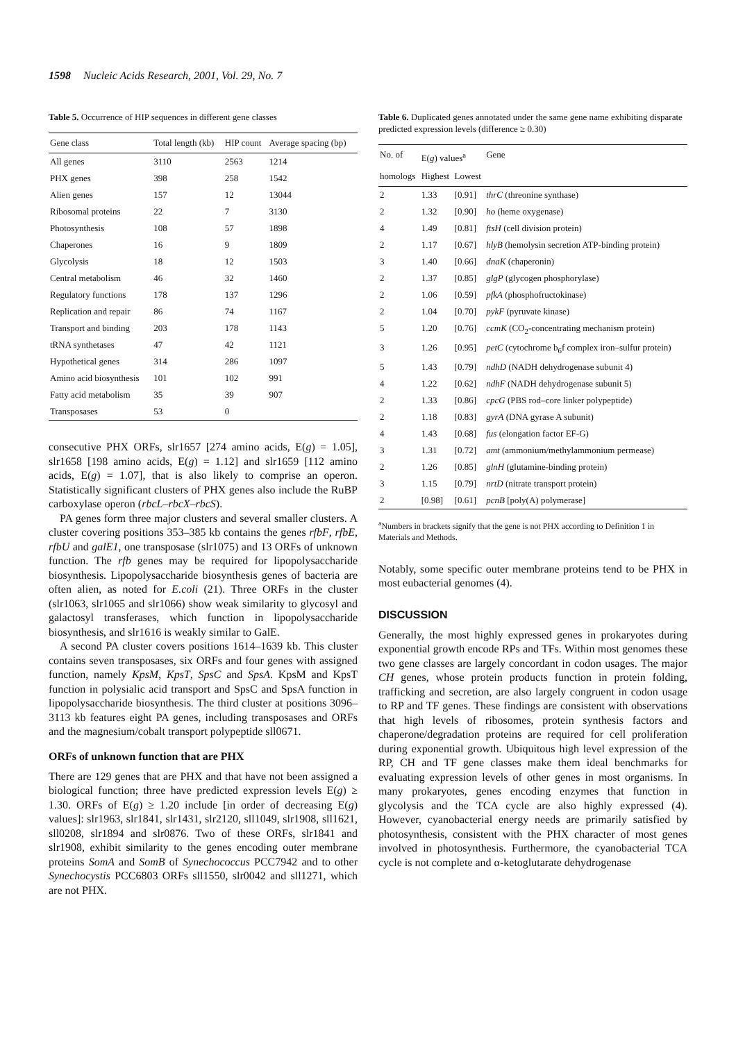1598 Nucleic Acids Research, 2001, Vol. 29, No. 7
Table 5. Occurrence of HIP sequences in different gene classes
| Gene class | Total length (kb) | HIP count | Average spacing (bp) |
| --- | --- | --- | --- |
| All genes | 3110 | 2563 | 1214 |
| PHX genes | 398 | 258 | 1542 |
| Alien genes | 157 | 12 | 13044 |
| Ribosomal proteins | 22 | 7 | 3130 |
| Photosynthesis | 108 | 57 | 1898 |
| Chaperones | 16 | 9 | 1809 |
| Glycolysis | 18 | 12 | 1503 |
| Central metabolism | 46 | 32 | 1460 |
| Regulatory functions | 178 | 137 | 1296 |
| Replication and repair | 86 | 74 | 1167 |
| Transport and binding | 203 | 178 | 1143 |
| tRNA synthetases | 47 | 42 | 1121 |
| Hypothetical genes | 314 | 286 | 1097 |
| Amino acid biosynthesis | 101 | 102 | 991 |
| Fatty acid metabolism | 35 | 39 | 907 |
| Transposases | 53 | 0 | |
consecutive PHX ORFs, slr1657 [274 amino acids, E(g) = 1.05], slr1658 [198 amino acids, E(g) = 1.12] and slr1659 [112 amino acids, E(g) = 1.07], that is also likely to comprise an operon. Statistically significant clusters of PHX genes also include the RuBP carboxylase operon (rbcL–rbcX–rbcS).
PA genes form three major clusters and several smaller clusters. A cluster covering positions 353–385 kb contains the genes rfbF, rfbE, rfbU and galE1, one transposase (slr1075) and 13 ORFs of unknown function. The rfb genes may be required for lipopolysaccharide biosynthesis. Lipopolysaccharide biosynthesis genes of bacteria are often alien, as noted for E.coli (21). Three ORFs in the cluster (slr1063, slr1065 and slr1066) show weak similarity to glycosyl and galactosyl transferases, which function in lipopolysaccharide biosynthesis, and slr1616 is weakly similar to GalE.
A second PA cluster covers positions 1614–1639 kb. This cluster contains seven transposases, six ORFs and four genes with assigned function, namely KpsM, KpsT, SpsC and SpsA. KpsM and KpsT function in polysialic acid transport and SpsC and SpsA function in lipopolysaccharide biosynthesis. The third cluster at positions 3096–3113 kb features eight PA genes, including transposases and ORFs and the magnesium/cobalt transport polypeptide sll0671.
ORFs of unknown function that are PHX
There are 129 genes that are PHX and that have not been assigned a biological function; three have predicted expression levels E(g) ≥ 1.30. ORFs of E(g) ≥ 1.20 include [in order of decreasing E(g) values]: slr1963, slr1841, slr1431, slr2120, sll1049, slr1908, sll1621, sll0208, slr1894 and slr0876. Two of these ORFs, slr1841 and slr1908, exhibit similarity to the genes encoding outer membrane proteins SomA and SomB of Synechococcus PCC7942 and to other Synechocystis PCC6803 ORFs sll1550, slr0042 and sll1271, which are not PHX.
Table 6. Duplicated genes annotated under the same gene name exhibiting disparate predicted expression levels (difference ≥ 0.30)
| No. of | E( g ) values<sup>a</sup> | | Gene |
| homologs | Highest | Lowest | |
| 2 | 1.33 | [0.91] | thrC (threonine synthase) |
| 2 | 1.32 | [0.90] | ho (heme oxygenase) |
| 4 | 1.49 | [0.81] | ftsH (cell division protein) |
| 2 | 1.17 | [0.67] | hlyB (hemolysin secretion ATP-binding protein) |
| 3 | 1.40 | [0.66] | dnaK (chaperonin) |
| 2 | 1.37 | [0.85] | glgP (glycogen phosphorylase) |
| 2 | 1.06 | [0.59] | pfkA (phosphofructokinase) |
| 2 | 1.04 | [0.70] | pykF (pyruvate kinase) |
| 5 | 1.20 | [0.76] | ccmK (CO<sub>2</sub>-concentrating mechanism protein) |
| 3 | 1.26 | [0.95] | petC (cytochrome b<sub>6</sub>f complex iron–sulfur protein) |
| 5 | 1.43 | [0.79] | ndhD (NADH dehydrogenase subunit 4) |
| 4 | 1.22 | [0.62] | ndhF (NADH dehydrogenase subunit 5) |
| 2 | 1.33 | [0.86] | cpcG (PBS rod–core linker polypeptide) |
| 2 | 1.18 | [0.83] | gyrA (DNA gyrase A subunit) |
| 4 | 1.43 | [0.68] | fus (elongation factor EF-G) |
| 3 | 1.31 | [0.72] | amt (ammonium/methylammonium permease) |
| 2 | 1.26 | [0.85] | glnH (glutamine-binding protein) |
| 3 | 1.15 | [0.79] | nrtD (nitrate transport protein) |
| 2 | [0.98] | [0.61] | pcnB [poly(A) polymerase] |
<sup>a</sup> Numbers in brackets signify that the gene is not PHX according to Definition 1 in Materials and Methods.
Notably, some specific outer membrane proteins tend to be PHX in most eubacterial genomes (4).
DISCUSSION
Generally, the most highly expressed genes in prokaryotes during exponential growth encode RPs and TFs. Within most genomes these two gene classes are largely concordant in codon usages. The major CH genes, whose protein products function in protein folding, trafficking and secretion, are also largely congruent in codon usage to RP and TF genes. These findings are consistent with observations that high levels of ribosomes, protein synthesis factors and chaperone/degradation proteins are required for cell proliferation during exponential growth. Ubiquitous high level expression of the RP, CH and TF gene classes make them ideal benchmarks for evaluating expression levels of other genes in most organisms. In many prokaryotes, genes encoding enzymes that function in glycolysis and the TCA cycle are also highly expressed (4). However, cyanobacterial energy needs are primarily satisfied by photosynthesis, consistent with the PHX character of most genes involved in photosynthesis. Furthermore, the cyanobacterial TCA cycle is not complete and α-ketoglutarate dehydrogenase